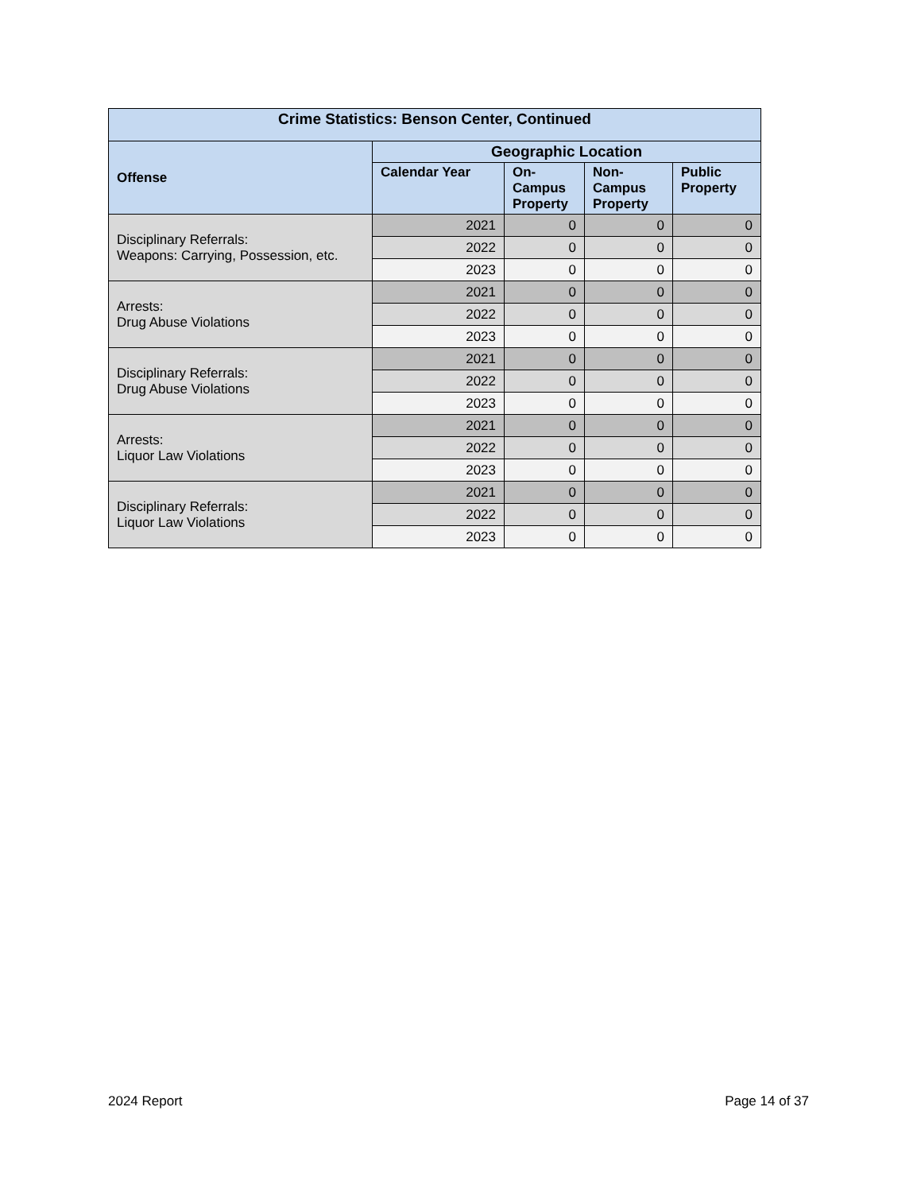| Crime Statistics: Benson Center, Continued | | | | |
| --- | --- | --- | --- | --- |
| Offense | Geographic Location | | | |
| | Calendar Year | On- Campus Property | Non- Campus Property | Public Property |
| Disciplinary Referrals: Weapons: Carrying, Possession, etc. | 2021 | 0 | 0 | 0 |
| | 2022 | 0 | 0 | 0 |
| | 2023 | 0 | 0 | 0 |
| Arrests: Drug Abuse Violations | 2021 | 0 | 0 | 0 |
| | 2022 | 0 | 0 | 0 |
| | 2023 | 0 | 0 | 0 |
| Disciplinary Referrals: Drug Abuse Violations | 2021 | 0 | 0 | 0 |
| | 2022 | 0 | 0 | 0 |
| | 2023 | 0 | 0 | 0 |
| Arrests: Liquor Law Violations | 2021 | 0 | 0 | 0 |
| | 2022 | 0 | 0 | 0 |
| | 2023 | 0 | 0 | 0 |
| Disciplinary Referrals: Liquor Law Violations | 2021 | 0 | 0 | 0 |
| | 2022 | 0 | 0 | 0 |
| | 2023 | 0 | 0 | 0 |
2024 Report Page 14 of 37